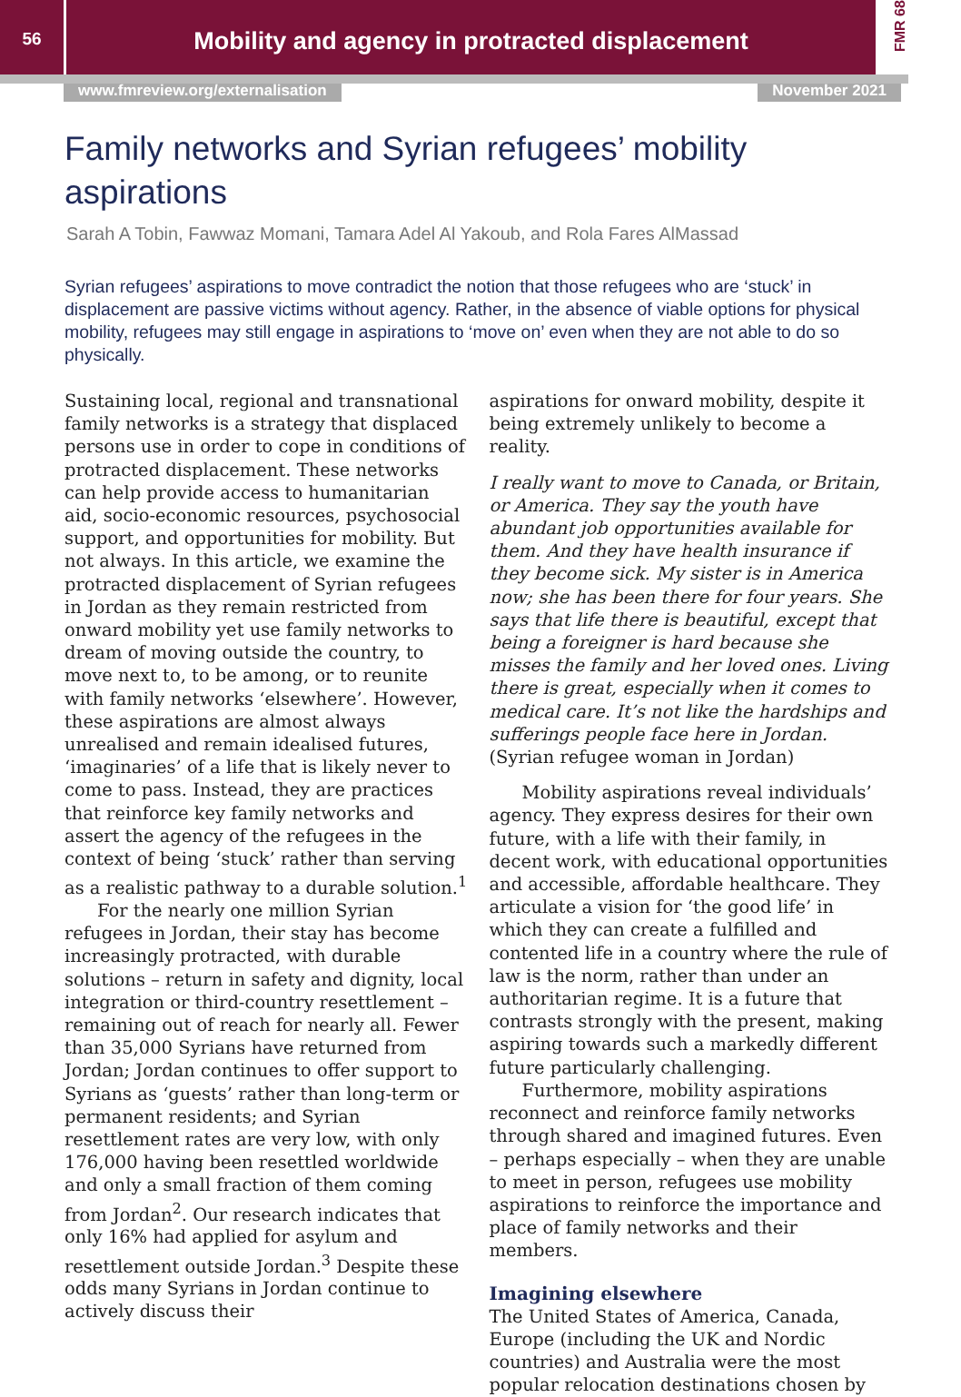56
Mobility and agency in protracted displacement
FMR 68
www.fmreview.org/externalisation November 2021
Family networks and Syrian refugees’ mobility aspirations
Sarah A Tobin, Fawwaz Momani, Tamara Adel Al Yakoub, and Rola Fares AlMassad
Syrian refugees’ aspirations to move contradict the notion that those refugees who are ‘stuck’ in displacement are passive victims without agency. Rather, in the absence of viable options for physical mobility, refugees may still engage in aspirations to ‘move on’ even when they are not able to do so physically.
Sustaining local, regional and transnational family networks is a strategy that displaced persons use in order to cope in conditions of protracted displacement. These networks can help provide access to humanitarian aid, socio-economic resources, psychosocial support, and opportunities for mobility. But not always. In this article, we examine the protracted displacement of Syrian refugees in Jordan as they remain restricted from onward mobility yet use family networks to dream of moving outside the country, to move next to, to be among, or to reunite with family networks ‘elsewhere’. However, these aspirations are almost always unrealised and remain idealised futures, ‘imaginaries’ of a life that is likely never to come to pass. Instead, they are practices that reinforce key family networks and assert the agency of the refugees in the context of being ‘stuck’ rather than serving as a realistic pathway to a durable solution.<sup>1</sup>
For the nearly one million Syrian refugees in Jordan, their stay has become increasingly protracted, with durable solutions – return in safety and dignity, local integration or third-country resettlement – remaining out of reach for nearly all. Fewer than 35,000 Syrians have returned from Jordan; Jordan continues to offer support to Syrians as ‘guests’ rather than long-term or permanent residents; and Syrian resettlement rates are very low, with only 176,000 having been resettled worldwide and only a small fraction of them coming from Jordan<sup>2</sup>. Our research indicates that only 16% had applied for asylum and resettlement outside Jordan.<sup>3</sup> Despite these odds many Syrians in Jordan continue to actively discuss their
aspirations for onward mobility, despite it being extremely unlikely to become a reality.
I really want to move to Canada, or Britain, or America. They say the youth have abundant job opportunities available for them. And they have health insurance if they become sick. My sister is in America now; she has been there for four years. She says that life there is beautiful, except that being a foreigner is hard because she misses the family and her loved ones. Living there is great, especially when it comes to medical care. It’s not like the hardships and sufferings people face here in Jordan. (Syrian refugee woman in Jordan)
Mobility aspirations reveal individuals’ agency. They express desires for their own future, with a life with their family, in decent work, with educational opportunities and accessible, affordable healthcare. They articulate a vision for ‘the good life’ in which they can create a fulfilled and contented life in a country where the rule of law is the norm, rather than under an authoritarian regime. It is a future that contrasts strongly with the present, making aspiring towards such a markedly different future particularly challenging.
Furthermore, mobility aspirations reconnect and reinforce family networks through shared and imagined futures. Even – perhaps especially – when they are unable to meet in person, refugees use mobility aspirations to reinforce the importance and place of family networks and their members.
Imagining elsewhere
The United States of America, Canada, Europe (including the UK and Nordic countries) and Australia were the most popular relocation destinations chosen by